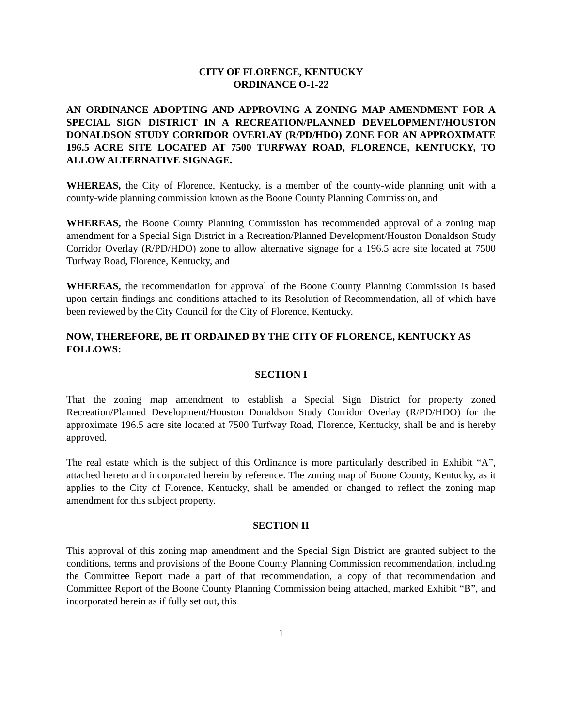CITY OF FLORENCE, KENTUCKY
ORDINANCE O-1-22
AN ORDINANCE ADOPTING AND APPROVING A ZONING MAP AMENDMENT FOR A SPECIAL SIGN DISTRICT IN A RECREATION/PLANNED DEVELOPMENT/HOUSTON DONALDSON STUDY CORRIDOR OVERLAY (R/PD/HDO) ZONE FOR AN APPROXIMATE 196.5 ACRE SITE LOCATED AT 7500 TURFWAY ROAD, FLORENCE, KENTUCKY, TO ALLOW ALTERNATIVE SIGNAGE.
WHEREAS, the City of Florence, Kentucky, is a member of the county-wide planning unit with a county-wide planning commission known as the Boone County Planning Commission, and
WHEREAS, the Boone County Planning Commission has recommended approval of a zoning map amendment for a Special Sign District in a Recreation/Planned Development/Houston Donaldson Study Corridor Overlay (R/PD/HDO) zone to allow alternative signage for a 196.5 acre site located at 7500 Turfway Road, Florence, Kentucky, and
WHEREAS, the recommendation for approval of the Boone County Planning Commission is based upon certain findings and conditions attached to its Resolution of Recommendation, all of which have been reviewed by the City Council for the City of Florence, Kentucky.
NOW, THEREFORE, BE IT ORDAINED BY THE CITY OF FLORENCE, KENTUCKY AS FOLLOWS:
SECTION I
That the zoning map amendment to establish a Special Sign District for property zoned Recreation/Planned Development/Houston Donaldson Study Corridor Overlay (R/PD/HDO) for the approximate 196.5 acre site located at 7500 Turfway Road, Florence, Kentucky, shall be and is hereby approved.
The real estate which is the subject of this Ordinance is more particularly described in Exhibit “A”, attached hereto and incorporated herein by reference. The zoning map of Boone County, Kentucky, as it applies to the City of Florence, Kentucky, shall be amended or changed to reflect the zoning map amendment for this subject property.
SECTION II
This approval of this zoning map amendment and the Special Sign District are granted subject to the conditions, terms and provisions of the Boone County Planning Commission recommendation, including the Committee Report made a part of that recommendation, a copy of that recommendation and Committee Report of the Boone County Planning Commission being attached, marked Exhibit “B”, and incorporated herein as if fully set out, this
1